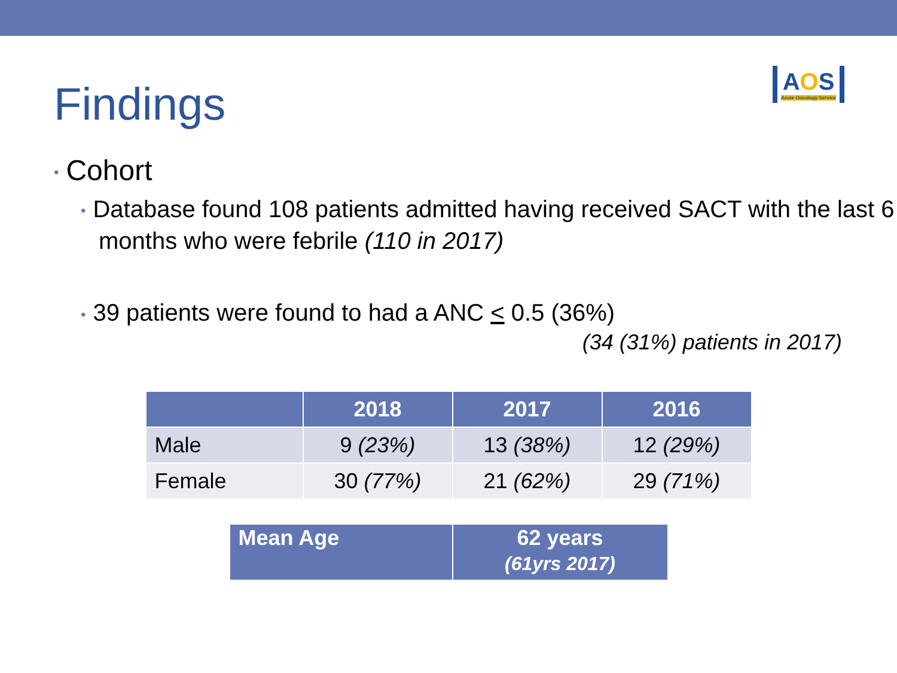Findings
AOS
Acute Oncology Service
• Cohort
• Database found 108 patients admitted having received SACT with the last 6 months who were febrile (110 in 2017)
• 39 patients were found to had a ANC < 0.5 (36%)
(34 (31%) patients in 2017)
| | 2018 | 2017 | 2016 |
| --- | --- | --- | --- |
| Male | 9 (23%) | 13 (38%) | 12 (29%) |
| Female | 30 (77%) | 21 (62%) | 29 (71%) |
| Mean Age | 62 years (61yrs 2017) |